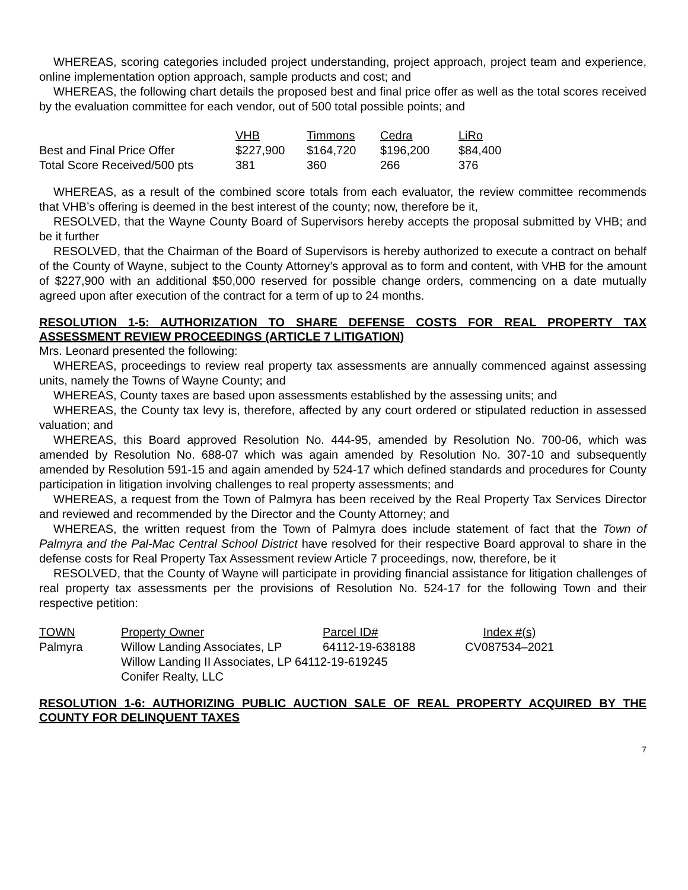WHEREAS, scoring categories included project understanding, project approach, project team and experience, online implementation option approach, sample products and cost; and
WHEREAS, the following chart details the proposed best and final price offer as well as the total scores received by the evaluation committee for each vendor, out of 500 total possible points; and
| | VHB | Timmons | Cedra | LiRo |
| --- | --- | --- | --- | --- |
| Best and Final Price Offer | $227,900 | $164,720 | $196,200 | $84,400 |
| Total Score Received/500 pts | 381 | 360 | 266 | 376 |
WHEREAS, as a result of the combined score totals from each evaluator, the review committee recommends that VHB’s offering is deemed in the best interest of the county; now, therefore be it,
RESOLVED, that the Wayne County Board of Supervisors hereby accepts the proposal submitted by VHB; and be it further
RESOLVED, that the Chairman of the Board of Supervisors is hereby authorized to execute a contract on behalf of the County of Wayne, subject to the County Attorney’s approval as to form and content, with VHB for the amount of $227,900 with an additional $50,000 reserved for possible change orders, commencing on a date mutually agreed upon after execution of the contract for a term of up to 24 months.
RESOLUTION 1-5: AUTHORIZATION TO SHARE DEFENSE COSTS FOR REAL PROPERTY TAX ASSESSMENT REVIEW PROCEEDINGS (ARTICLE 7 LITIGATION)
Mrs. Leonard presented the following:
WHEREAS, proceedings to review real property tax assessments are annually commenced against assessing units, namely the Towns of Wayne County; and
WHEREAS, County taxes are based upon assessments established by the assessing units; and
WHEREAS, the County tax levy is, therefore, affected by any court ordered or stipulated reduction in assessed valuation; and
WHEREAS, this Board approved Resolution No. 444-95, amended by Resolution No. 700-06, which was amended by Resolution No. 688-07 which was again amended by Resolution No. 307-10 and subsequently amended by Resolution 591-15 and again amended by 524-17 which defined standards and procedures for County participation in litigation involving challenges to real property assessments; and
WHEREAS, a request from the Town of Palmyra has been received by the Real Property Tax Services Director and reviewed and recommended by the Director and the County Attorney; and
WHEREAS, the written request from the Town of Palmyra does include statement of fact that the Town of Palmyra and the Pal-Mac Central School District have resolved for their respective Board approval to share in the defense costs for Real Property Tax Assessment review Article 7 proceedings, now, therefore, be it
RESOLVED, that the County of Wayne will participate in providing financial assistance for litigation challenges of real property tax assessments per the provisions of Resolution No. 524-17 for the following Town and their respective petition:
| TOWN | Property Owner | Parcel ID# | Index #(s) |
| --- | --- | --- | --- |
| Palmyra | Willow Landing Associates, LP | 64112-19-638188 | CV087534–2021 |
| | Willow Landing II Associates, LP 64112-19-619245 | | |
| | Conifer Realty, LLC | | |
RESOLUTION 1-6: AUTHORIZING PUBLIC AUCTION SALE OF REAL PROPERTY ACQUIRED BY THE COUNTY FOR DELINQUENT TAXES
7